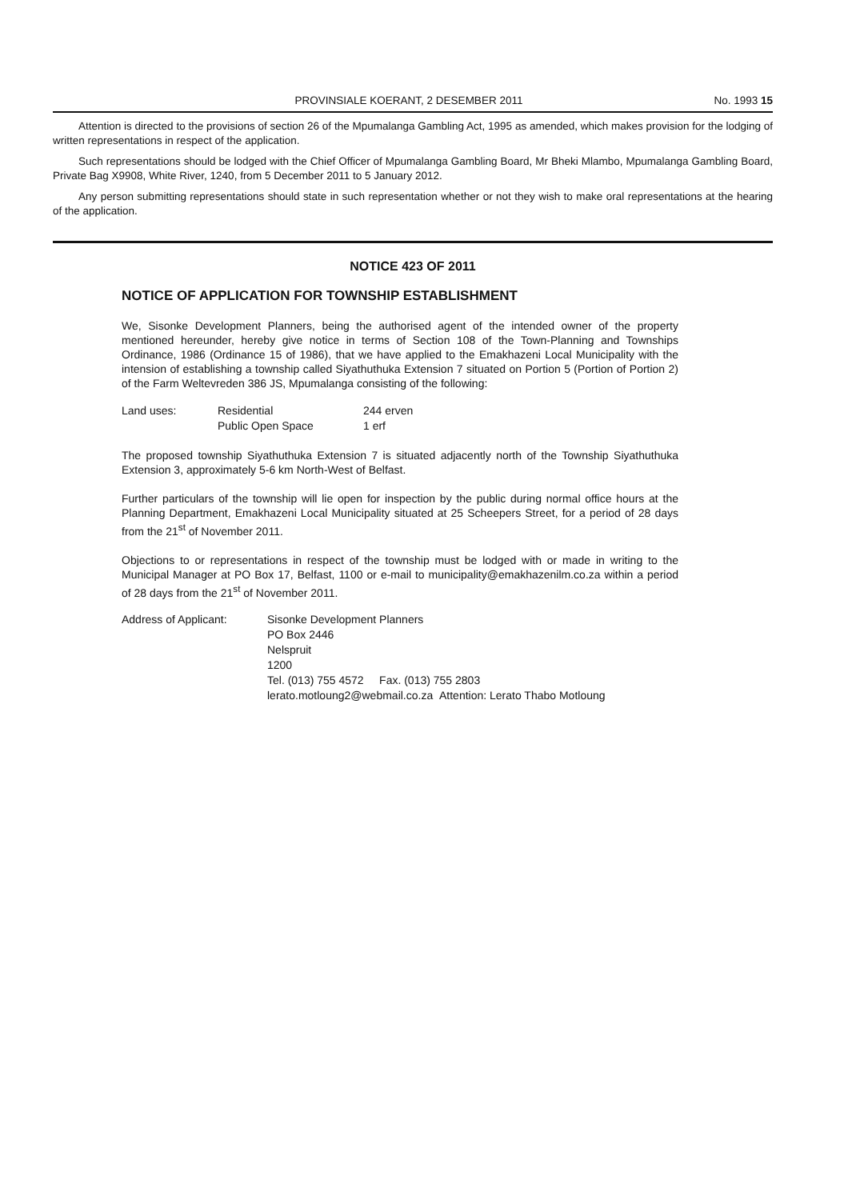PROVINSIALE KOERANT, 2 DESEMBER 2011 No. 1993 15
Attention is directed to the provisions of section 26 of the Mpumalanga Gambling Act, 1995 as amended, which makes provision for the lodging of written representations in respect of the application.
Such representations should be lodged with the Chief Officer of Mpumalanga Gambling Board, Mr Bheki Mlambo, Mpumalanga Gambling Board, Private Bag X9908, White River, 1240, from 5 December 2011 to 5 January 2012.
Any person submitting representations should state in such representation whether or not they wish to make oral representations at the hearing of the application.
NOTICE 423 OF 2011
NOTICE OF APPLICATION FOR TOWNSHIP ESTABLISHMENT
We, Sisonke Development Planners, being the authorised agent of the intended owner of the property mentioned hereunder, hereby give notice in terms of Section 108 of the Town-Planning and Townships Ordinance, 1986 (Ordinance 15 of 1986), that we have applied to the Emakhazeni Local Municipality with the intension of establishing a township called Siyathuthuka Extension 7 situated on Portion 5 (Portion of Portion 2) of the Farm Weltevreden 386 JS, Mpumalanga consisting of the following:
| Land uses: | Residential | 244 erven |
| | Public Open Space | 1 erf |
The proposed township Siyathuthuka Extension 7 is situated adjacently north of the Township Siyathuthuka Extension 3, approximately 5-6 km North-West of Belfast.
Further particulars of the township will lie open for inspection by the public during normal office hours at the Planning Department, Emakhazeni Local Municipality situated at 25 Scheepers Street, for a period of 28 days from the 21<sup>st</sup> of November 2011.
Objections to or representations in respect of the township must be lodged with or made in writing to the Municipal Manager at PO Box 17, Belfast, 1100 or e-mail to municipality@emakhazenilm.co.za within a period of 28 days from the 21<sup>st</sup> of November 2011.
| Address of Applicant: | Sisonke Development Planners PO Box 2446 Nelspruit 1200 Tel. (013) 755 4572 Fax. (013) 755 2803 lerato.motloung2@webmail.co.za Attention: Lerato Thabo Motloung |